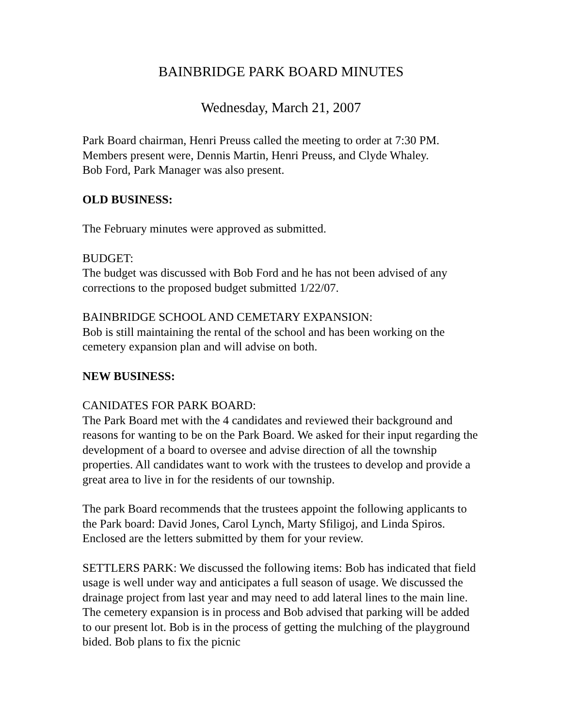BAINBRIDGE PARK BOARD MINUTES
Wednesday, March 21, 2007
Park Board chairman, Henri Preuss called the meeting to order at 7:30 PM.
Members present were, Dennis Martin, Henri Preuss, and Clyde Whaley.
Bob Ford, Park Manager was also present.
OLD BUSINESS:
The February minutes were approved as submitted.
BUDGET:
The budget was discussed with Bob Ford and he has not been advised of any corrections to the proposed budget submitted 1/22/07.
BAINBRIDGE SCHOOL AND CEMETARY EXPANSION:
Bob is still maintaining the rental of the school and has been working on the cemetery expansion plan and will advise on both.
NEW BUSINESS:
CANIDATES FOR PARK BOARD:
The Park Board met with the 4 candidates and reviewed their background and reasons for wanting to be on the Park Board. We asked for their input regarding the development of a board to oversee and advise direction of all the township properties. All candidates want to work with the trustees to develop and provide a great area to live in for the residents of our township.
The park Board recommends that the trustees appoint the following applicants to the Park board: David Jones, Carol Lynch, Marty Sfiligoj, and Linda Spiros. Enclosed are the letters submitted by them for your review.
SETTLERS PARK: We discussed the following items: Bob has indicated that field usage is well under way and anticipates a full season of usage. We discussed the drainage project from last year and may need to add lateral lines to the main line. The cemetery expansion is in process and Bob advised that parking will be added to our present lot. Bob is in the process of getting the mulching of the playground bided. Bob plans to fix the picnic